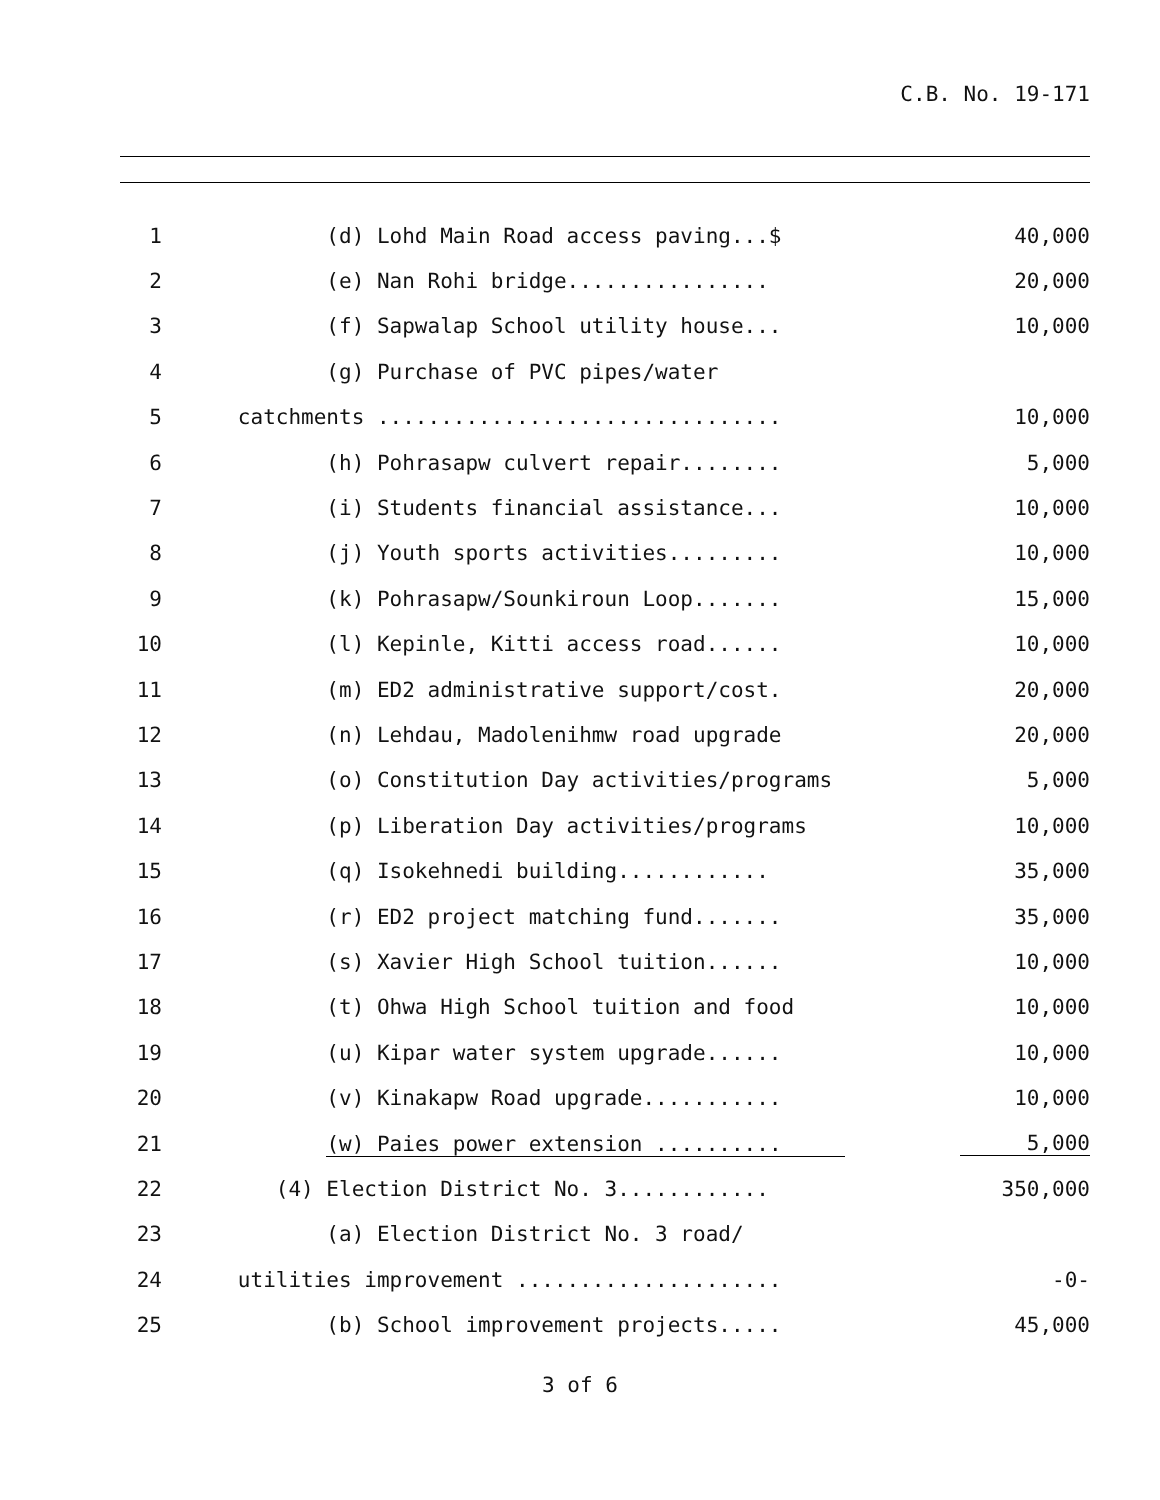C.B. No. 19-171
1
(d) Lohd Main Road access paving...$
40,000
2
(e) Nan Rohi bridge................
20,000
3
(f) Sapwalap School utility house...
10,000
4
(g) Purchase of PVC pipes/water
5
catchments ................................
10,000
6
(h) Pohrasapw culvert repair........
5,000
7
(i) Students financial assistance...
10,000
8
(j) Youth sports activities.........
10,000
9
(k) Pohrasapw/Sounkiroun Loop.......
15,000
10
(l) Kepinle, Kitti access road......
10,000
11
(m) ED2 administrative support/cost.
20,000
12
(n) Lehdau, Madolenihmw road upgrade
20,000
13
(o) Constitution Day activities/programs
5,000
14
(p) Liberation Day activities/programs
10,000
15
(q) Isokehnedi building............
35,000
16
(r) ED2 project matching fund.......
35,000
17
(s) Xavier High School tuition......
10,000
18
(t) Ohwa High School tuition and food
10,000
19
(u) Kipar water system upgrade......
10,000
20
(v) Kinakapw Road upgrade...........
10,000
21
(w) Paies power extension ..........
5,000
22
(4) Election District No. 3............
350,000
23
(a) Election District No. 3 road/
24
utilities improvement .....................
-0-
25
(b) School improvement projects.....
45,000
3 of 6